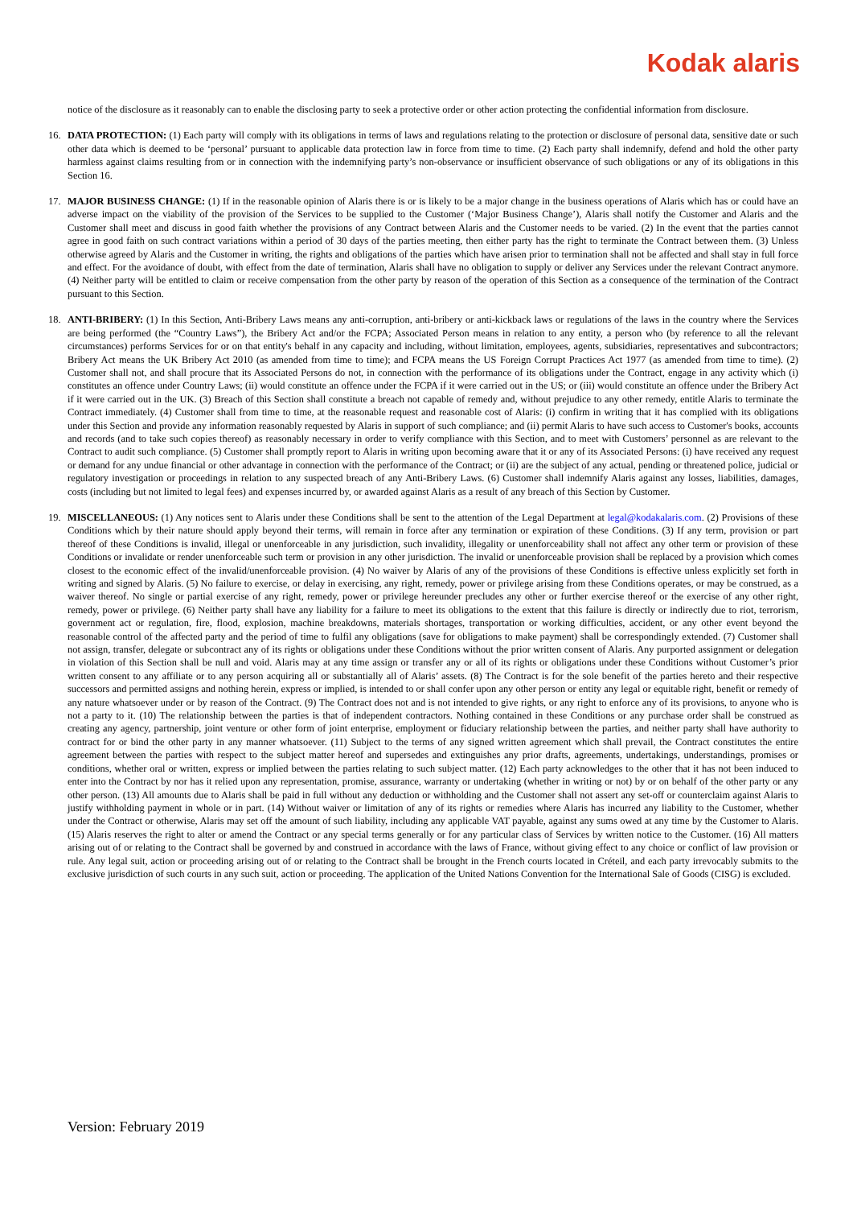Kodak alaris
notice of the disclosure as it reasonably can to enable the disclosing party to seek a protective order or other action protecting the confidential information from disclosure.
16. DATA PROTECTION: (1) Each party will comply with its obligations in terms of laws and regulations relating to the protection or disclosure of personal data, sensitive date or such other data which is deemed to be ‘personal’ pursuant to applicable data protection law in force from time to time. (2) Each party shall indemnify, defend and hold the other party harmless against claims resulting from or in connection with the indemnifying party’s non-observance or insufficient observance of such obligations or any of its obligations in this Section 16.
17. MAJOR BUSINESS CHANGE: (1) If in the reasonable opinion of Alaris there is or is likely to be a major change in the business operations of Alaris which has or could have an adverse impact on the viability of the provision of the Services to be supplied to the Customer (‘Major Business Change’), Alaris shall notify the Customer and Alaris and the Customer shall meet and discuss in good faith whether the provisions of any Contract between Alaris and the Customer needs to be varied. (2) In the event that the parties cannot agree in good faith on such contract variations within a period of 30 days of the parties meeting, then either party has the right to terminate the Contract between them. (3) Unless otherwise agreed by Alaris and the Customer in writing, the rights and obligations of the parties which have arisen prior to termination shall not be affected and shall stay in full force and effect. For the avoidance of doubt, with effect from the date of termination, Alaris shall have no obligation to supply or deliver any Services under the relevant Contract anymore. (4) Neither party will be entitled to claim or receive compensation from the other party by reason of the operation of this Section as a consequence of the termination of the Contract pursuant to this Section.
18. ANTI-BRIBERY: (1) In this Section, Anti-Bribery Laws means any anti-corruption, anti-bribery or anti-kickback laws or regulations of the laws in the country where the Services are being performed (the “Country Laws”), the Bribery Act and/or the FCPA; Associated Person means in relation to any entity, a person who (by reference to all the relevant circumstances) performs Services for or on that entity's behalf in any capacity and including, without limitation, employees, agents, subsidiaries, representatives and subcontractors; Bribery Act means the UK Bribery Act 2010 (as amended from time to time); and FCPA means the US Foreign Corrupt Practices Act 1977 (as amended from time to time). (2) Customer shall not, and shall procure that its Associated Persons do not, in connection with the performance of its obligations under the Contract, engage in any activity which (i) constitutes an offence under Country Laws; (ii) would constitute an offence under the FCPA if it were carried out in the US; or (iii) would constitute an offence under the Bribery Act if it were carried out in the UK. (3) Breach of this Section shall constitute a breach not capable of remedy and, without prejudice to any other remedy, entitle Alaris to terminate the Contract immediately. (4) Customer shall from time to time, at the reasonable request and reasonable cost of Alaris: (i) confirm in writing that it has complied with its obligations under this Section and provide any information reasonably requested by Alaris in support of such compliance; and (ii) permit Alaris to have such access to Customer's books, accounts and records (and to take such copies thereof) as reasonably necessary in order to verify compliance with this Section, and to meet with Customers’ personnel as are relevant to the Contract to audit such compliance. (5) Customer shall promptly report to Alaris in writing upon becoming aware that it or any of its Associated Persons: (i) have received any request or demand for any undue financial or other advantage in connection with the performance of the Contract; or (ii) are the subject of any actual, pending or threatened police, judicial or regulatory investigation or proceedings in relation to any suspected breach of any Anti-Bribery Laws. (6) Customer shall indemnify Alaris against any losses, liabilities, damages, costs (including but not limited to legal fees) and expenses incurred by, or awarded against Alaris as a result of any breach of this Section by Customer.
19. MISCELLANEOUS: (1) Any notices sent to Alaris under these Conditions shall be sent to the attention of the Legal Department at legal@kodakalaris.com. (2) Provisions of these Conditions which by their nature should apply beyond their terms, will remain in force after any termination or expiration of these Conditions. (3) If any term, provision or part thereof of these Conditions is invalid, illegal or unenforceable in any jurisdiction, such invalidity, illegality or unenforceability shall not affect any other term or provision of these Conditions or invalidate or render unenforceable such term or provision in any other jurisdiction. The invalid or unenforceable provision shall be replaced by a provision which comes closest to the economic effect of the invalid/unenforceable provision. (4) No waiver by Alaris of any of the provisions of these Conditions is effective unless explicitly set forth in writing and signed by Alaris. (5) No failure to exercise, or delay in exercising, any right, remedy, power or privilege arising from these Conditions operates, or may be construed, as a waiver thereof. No single or partial exercise of any right, remedy, power or privilege hereunder precludes any other or further exercise thereof or the exercise of any other right, remedy, power or privilege. (6) Neither party shall have any liability for a failure to meet its obligations to the extent that this failure is directly or indirectly due to riot, terrorism, government act or regulation, fire, flood, explosion, machine breakdowns, materials shortages, transportation or working difficulties, accident, or any other event beyond the reasonable control of the affected party and the period of time to fulfil any obligations (save for obligations to make payment) shall be correspondingly extended. (7) Customer shall not assign, transfer, delegate or subcontract any of its rights or obligations under these Conditions without the prior written consent of Alaris. Any purported assignment or delegation in violation of this Section shall be null and void. Alaris may at any time assign or transfer any or all of its rights or obligations under these Conditions without Customer’s prior written consent to any affiliate or to any person acquiring all or substantially all of Alaris’ assets. (8) The Contract is for the sole benefit of the parties hereto and their respective successors and permitted assigns and nothing herein, express or implied, is intended to or shall confer upon any other person or entity any legal or equitable right, benefit or remedy of any nature whatsoever under or by reason of the Contract. (9) The Contract does not and is not intended to give rights, or any right to enforce any of its provisions, to anyone who is not a party to it. (10) The relationship between the parties is that of independent contractors. Nothing contained in these Conditions or any purchase order shall be construed as creating any agency, partnership, joint venture or other form of joint enterprise, employment or fiduciary relationship between the parties, and neither party shall have authority to contract for or bind the other party in any manner whatsoever. (11) Subject to the terms of any signed written agreement which shall prevail, the Contract constitutes the entire agreement between the parties with respect to the subject matter hereof and supersedes and extinguishes any prior drafts, agreements, undertakings, understandings, promises or conditions, whether oral or written, express or implied between the parties relating to such subject matter. (12) Each party acknowledges to the other that it has not been induced to enter into the Contract by nor has it relied upon any representation, promise, assurance, warranty or undertaking (whether in writing or not) by or on behalf of the other party or any other person. (13) All amounts due to Alaris shall be paid in full without any deduction or withholding and the Customer shall not assert any set-off or counterclaim against Alaris to justify withholding payment in whole or in part. (14) Without waiver or limitation of any of its rights or remedies where Alaris has incurred any liability to the Customer, whether under the Contract or otherwise, Alaris may set off the amount of such liability, including any applicable VAT payable, against any sums owed at any time by the Customer to Alaris. (15) Alaris reserves the right to alter or amend the Contract or any special terms generally or for any particular class of Services by written notice to the Customer. (16) All matters arising out of or relating to the Contract shall be governed by and construed in accordance with the laws of France, without giving effect to any choice or conflict of law provision or rule. Any legal suit, action or proceeding arising out of or relating to the Contract shall be brought in the French courts located in Créteil, and each party irrevocably submits to the exclusive jurisdiction of such courts in any such suit, action or proceeding. The application of the United Nations Convention for the International Sale of Goods (CISG) is excluded.
Version: February 2019